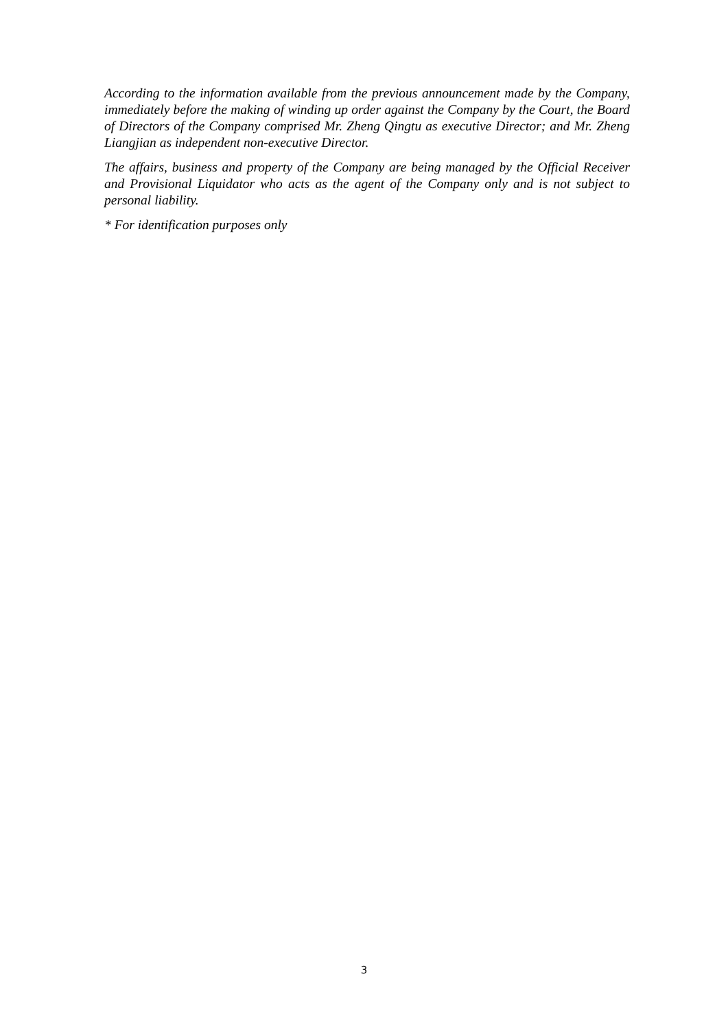According to the information available from the previous announcement made by the Company, immediately before the making of winding up order against the Company by the Court, the Board of Directors of the Company comprised Mr. Zheng Qingtu as executive Director; and Mr. Zheng Liangjian as independent non-executive Director.
The affairs, business and property of the Company are being managed by the Official Receiver and Provisional Liquidator who acts as the agent of the Company only and is not subject to personal liability.
* For identification purposes only
3